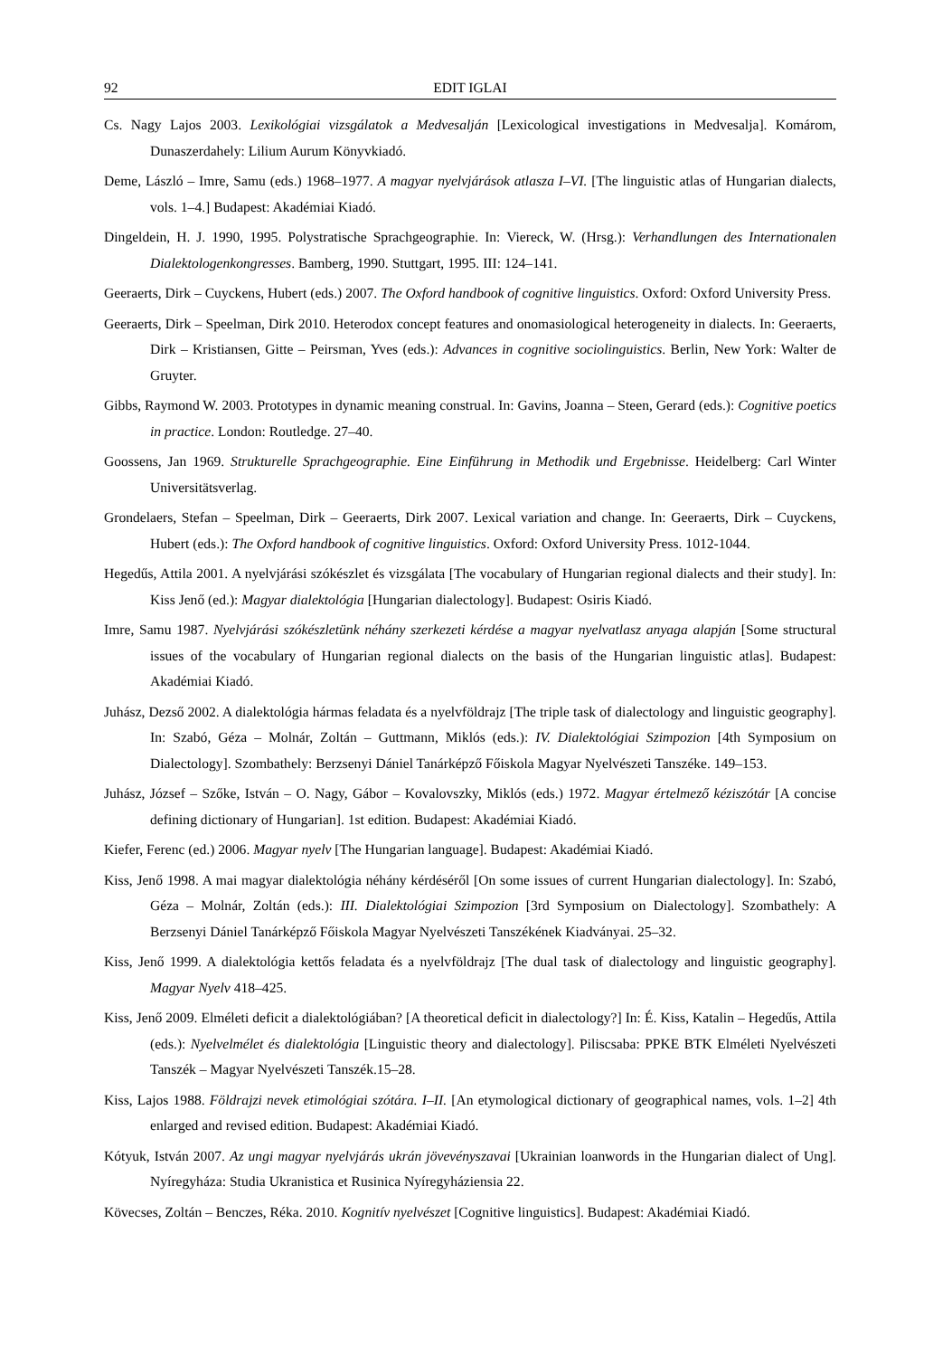92 EDIT IGLAI
Cs. Nagy Lajos 2003. Lexikológiai vizsgálatok a Medvesalján [Lexicological investigations in Medvesalja]. Komárom, Dunaszerdahely: Lilium Aurum Könyvkiadó.
Deme, László – Imre, Samu (eds.) 1968–1977. A magyar nyelvjárások atlasza I–VI. [The linguistic atlas of Hungarian dialects, vols. 1–4.] Budapest: Akadémiai Kiadó.
Dingeldein, H. J. 1990, 1995. Polystratische Sprachgeographie. In: Viereck, W. (Hrsg.): Verhandlungen des Internationalen Dialektologenkongresses. Bamberg, 1990. Stuttgart, 1995. III: 124–141.
Geeraerts, Dirk – Cuyckens, Hubert (eds.) 2007. The Oxford handbook of cognitive linguistics. Oxford: Oxford University Press.
Geeraerts, Dirk – Speelman, Dirk 2010. Heterodox concept features and onomasiological heterogeneity in dialects. In: Geeraerts, Dirk – Kristiansen, Gitte – Peirsman, Yves (eds.): Advances in cognitive sociolinguistics. Berlin, New York: Walter de Gruyter.
Gibbs, Raymond W. 2003. Prototypes in dynamic meaning construal. In: Gavins, Joanna – Steen, Gerard (eds.): Cognitive poetics in practice. London: Routledge. 27–40.
Goossens, Jan 1969. Strukturelle Sprachgeographie. Eine Einführung in Methodik und Ergebnisse. Heidelberg: Carl Winter Universitätsverlag.
Grondelaers, Stefan – Speelman, Dirk – Geeraerts, Dirk 2007. Lexical variation and change. In: Geeraerts, Dirk – Cuyckens, Hubert (eds.): The Oxford handbook of cognitive linguistics. Oxford: Oxford University Press. 1012-1044.
Hegedűs, Attila 2001. A nyelvjárási szókészlet és vizsgálata [The vocabulary of Hungarian regional dialects and their study]. In: Kiss Jenő (ed.): Magyar dialektológia [Hungarian dialectology]. Budapest: Osiris Kiadó.
Imre, Samu 1987. Nyelvjárási szókészletünk néhány szerkezeti kérdése a magyar nyelvatlasz anyaga alapján [Some structural issues of the vocabulary of Hungarian regional dialects on the basis of the Hungarian linguistic atlas]. Budapest: Akadémiai Kiadó.
Juhász, Dezső 2002. A dialektológia hármas feladata és a nyelvföldrajz [The triple task of dialectology and linguistic geography]. In: Szabó, Géza – Molnár, Zoltán – Guttmann, Miklós (eds.): IV. Dialektológiai Szimpozion [4th Symposium on Dialectology]. Szombathely: Berzsenyi Dániel Tanárképző Főiskola Magyar Nyelvészeti Tanszéke. 149–153.
Juhász, József – Szőke, István – O. Nagy, Gábor – Kovalovszky, Miklós (eds.) 1972. Magyar értelmező kéziszótár [A concise defining dictionary of Hungarian]. 1st edition. Budapest: Akadémiai Kiadó.
Kiefer, Ferenc (ed.) 2006. Magyar nyelv [The Hungarian language]. Budapest: Akadémiai Kiadó.
Kiss, Jenő 1998. A mai magyar dialektológia néhány kérdéséről [On some issues of current Hungarian dialectology]. In: Szabó, Géza – Molnár, Zoltán (eds.): III. Dialektológiai Szimpozion [3rd Symposium on Dialectology]. Szombathely: A Berzsenyi Dániel Tanárképző Főiskola Magyar Nyelvészeti Tanszékének Kiadványai. 25–32.
Kiss, Jenő 1999. A dialektológia kettős feladata és a nyelvföldrajz [The dual task of dialectology and linguistic geography]. Magyar Nyelv 418–425.
Kiss, Jenő 2009. Elméleti deficit a dialektológiában? [A theoretical deficit in dialectology?] In: É. Kiss, Katalin – Hegedűs, Attila (eds.): Nyelvelmélet és dialektológia [Linguistic theory and dialectology]. Piliscsaba: PPKE BTK Elméleti Nyelvészeti Tanszék – Magyar Nyelvészeti Tanszék.15–28.
Kiss, Lajos 1988. Földrajzi nevek etimológiai szótára. I–II. [An etymological dictionary of geographical names, vols. 1–2] 4th enlarged and revised edition. Budapest: Akadémiai Kiadó.
Kótyuk, István 2007. Az ungi magyar nyelvjárás ukrán jövevényszavai [Ukrainian loanwords in the Hungarian dialect of Ung]. Nyíregyháza: Studia Ukranistica et Rusinica Nyíregyháziensia 22.
Kövecses, Zoltán – Benczes, Réka. 2010. Kognitív nyelvészet [Cognitive linguistics]. Budapest: Akadémiai Kiadó.